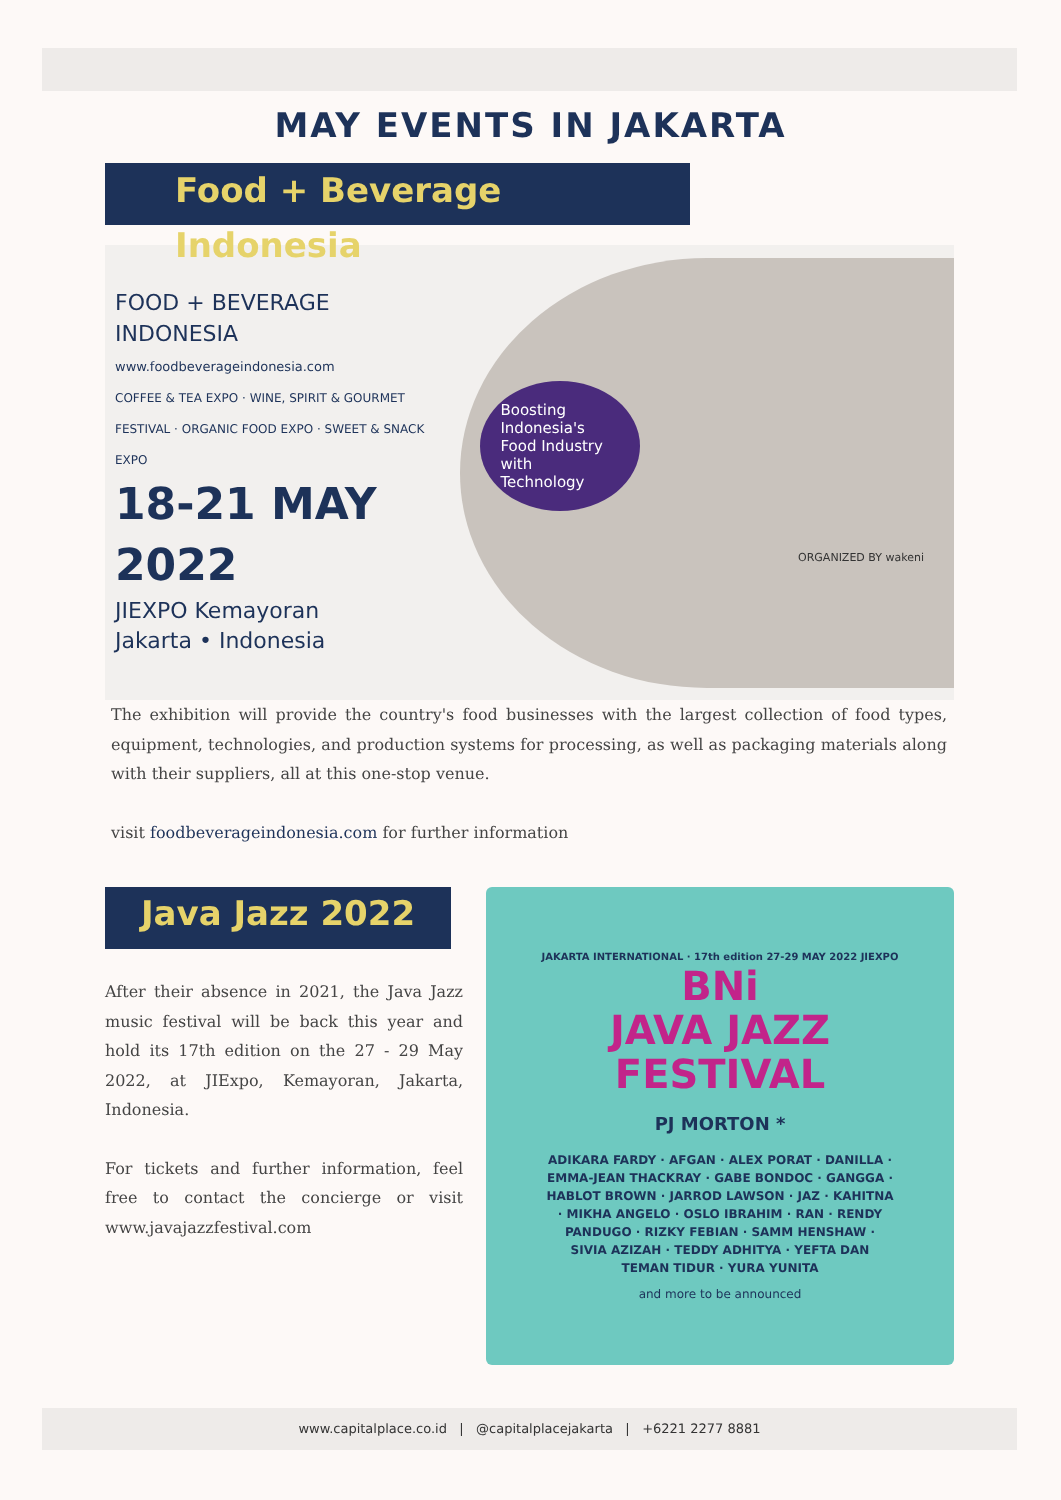MAY EVENTS IN JAKARTA
Food + Beverage Indonesia
FOOD + BEVERAGE INDONESIA
www.foodbeverageindonesia.com
COFFEE & TEA EXPO · WINE, SPIRIT & GOURMET FESTIVAL · ORGANIC FOOD EXPO · SWEET & SNACK EXPO
18-21 MAY 2022
JIEXPO Kemayoran
Jakarta • Indonesia
Boosting Indonesia's Food Industry with Technology
ORGANIZED BY wakeni
The exhibition will provide the country's food businesses with the largest collection of food types, equipment, technologies, and production systems for processing, as well as packaging materials along with their suppliers, all at this one-stop venue.
visit foodbeverageindonesia.com for further information
Java Jazz 2022
After their absence in 2021, the Java Jazz music festival will be back this year and hold its 17th edition on the 27 - 29 May 2022, at JIExpo, Kemayoran, Jakarta, Indonesia.
For tickets and further information, feel free to contact the concierge or visit www.javajazzfestival.com
JAKARTA INTERNATIONAL · 17th edition 27-29 MAY 2022 JIEXPO
BNi
JAVA JAZZ
FESTIVAL
PJ MORTON *
ADIKARA FARDY · AFGAN · ALEX PORAT · DANILLA · EMMA-JEAN THACKRAY · GABE BONDOC · GANGGA · HABLOT BROWN · JARROD LAWSON · JAZ · KAHITNA · MIKHA ANGELO · OSLO IBRAHIM · RAN · RENDY PANDUGO · RIZKY FEBIAN · SAMM HENSHAW · SIVIA AZIZAH · TEDDY ADHITYA · YEFTA DAN TEMAN TIDUR · YURA YUNITA
and more to be announced
www.capitalplace.co.id | @capitalplacejakarta | +6221 2277 8881